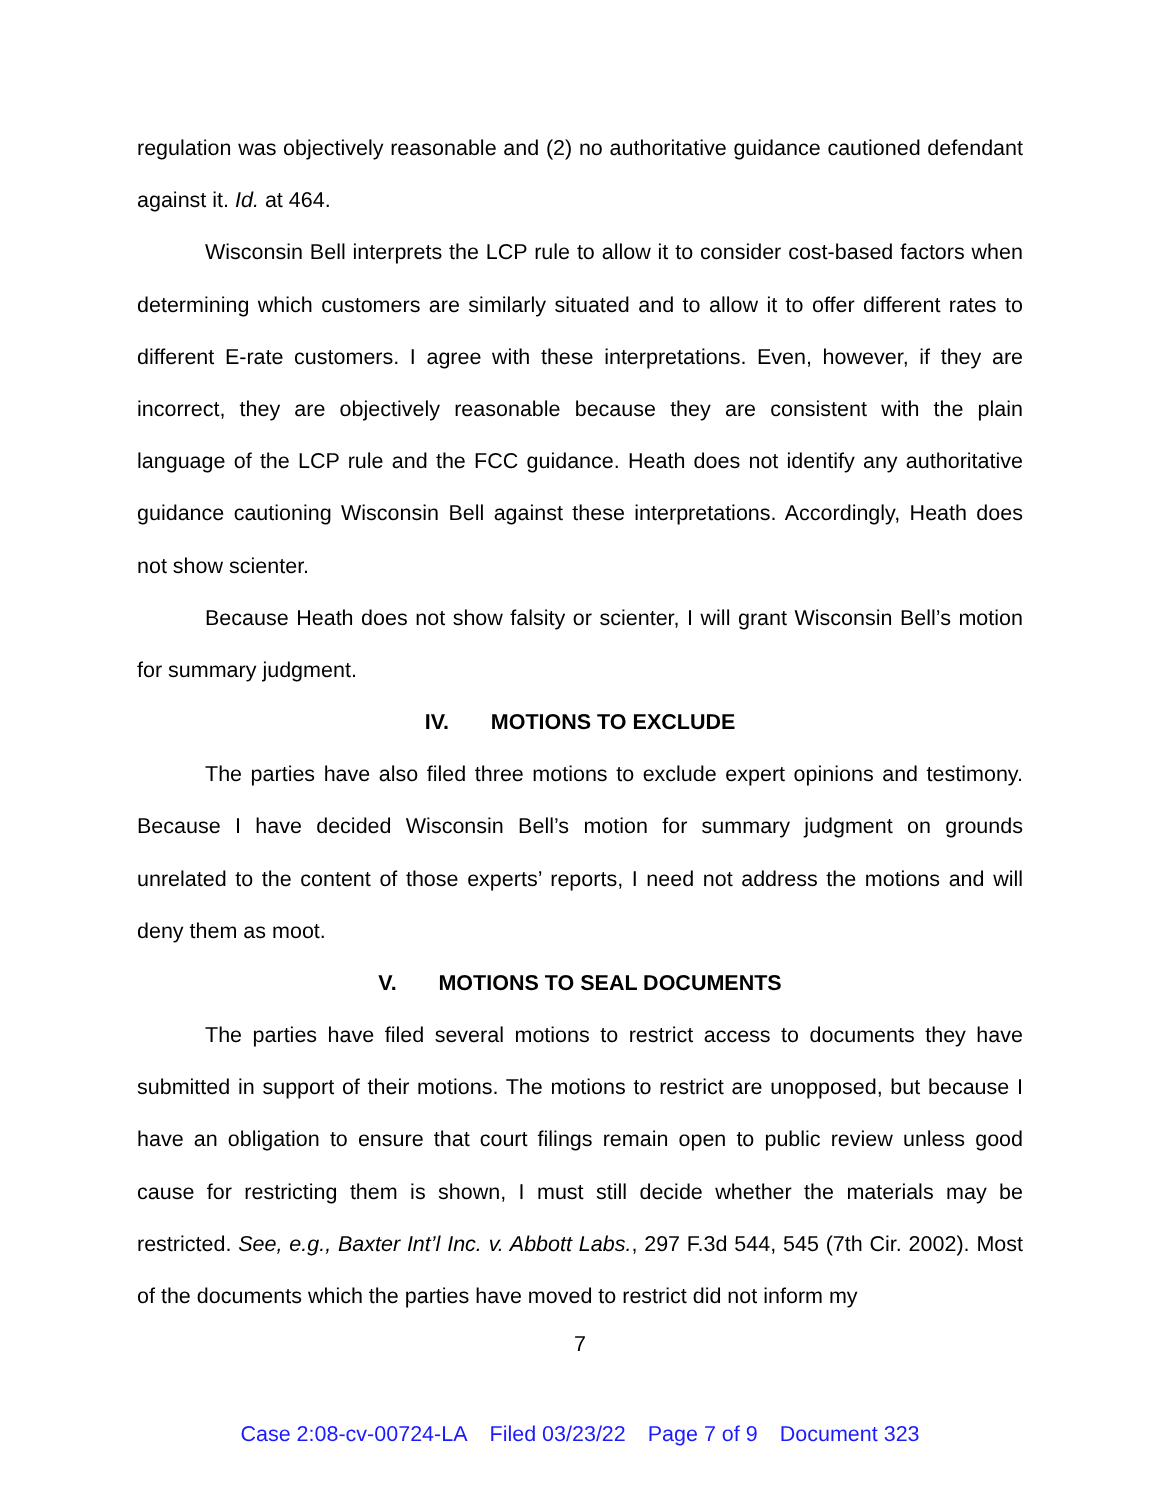regulation was objectively reasonable and (2) no authoritative guidance cautioned defendant against it. Id. at 464.
Wisconsin Bell interprets the LCP rule to allow it to consider cost-based factors when determining which customers are similarly situated and to allow it to offer different rates to different E-rate customers. I agree with these interpretations. Even, however, if they are incorrect, they are objectively reasonable because they are consistent with the plain language of the LCP rule and the FCC guidance. Heath does not identify any authoritative guidance cautioning Wisconsin Bell against these interpretations. Accordingly, Heath does not show scienter.
Because Heath does not show falsity or scienter, I will grant Wisconsin Bell’s motion for summary judgment.
IV. MOTIONS TO EXCLUDE
The parties have also filed three motions to exclude expert opinions and testimony. Because I have decided Wisconsin Bell’s motion for summary judgment on grounds unrelated to the content of those experts’ reports, I need not address the motions and will deny them as moot.
V. MOTIONS TO SEAL DOCUMENTS
The parties have filed several motions to restrict access to documents they have submitted in support of their motions. The motions to restrict are unopposed, but because I have an obligation to ensure that court filings remain open to public review unless good cause for restricting them is shown, I must still decide whether the materials may be restricted. See, e.g., Baxter Int’l Inc. v. Abbott Labs., 297 F.3d 544, 545 (7th Cir. 2002). Most of the documents which the parties have moved to restrict did not inform my
7
Case 2:08-cv-00724-LA Filed 03/23/22 Page 7 of 9 Document 323